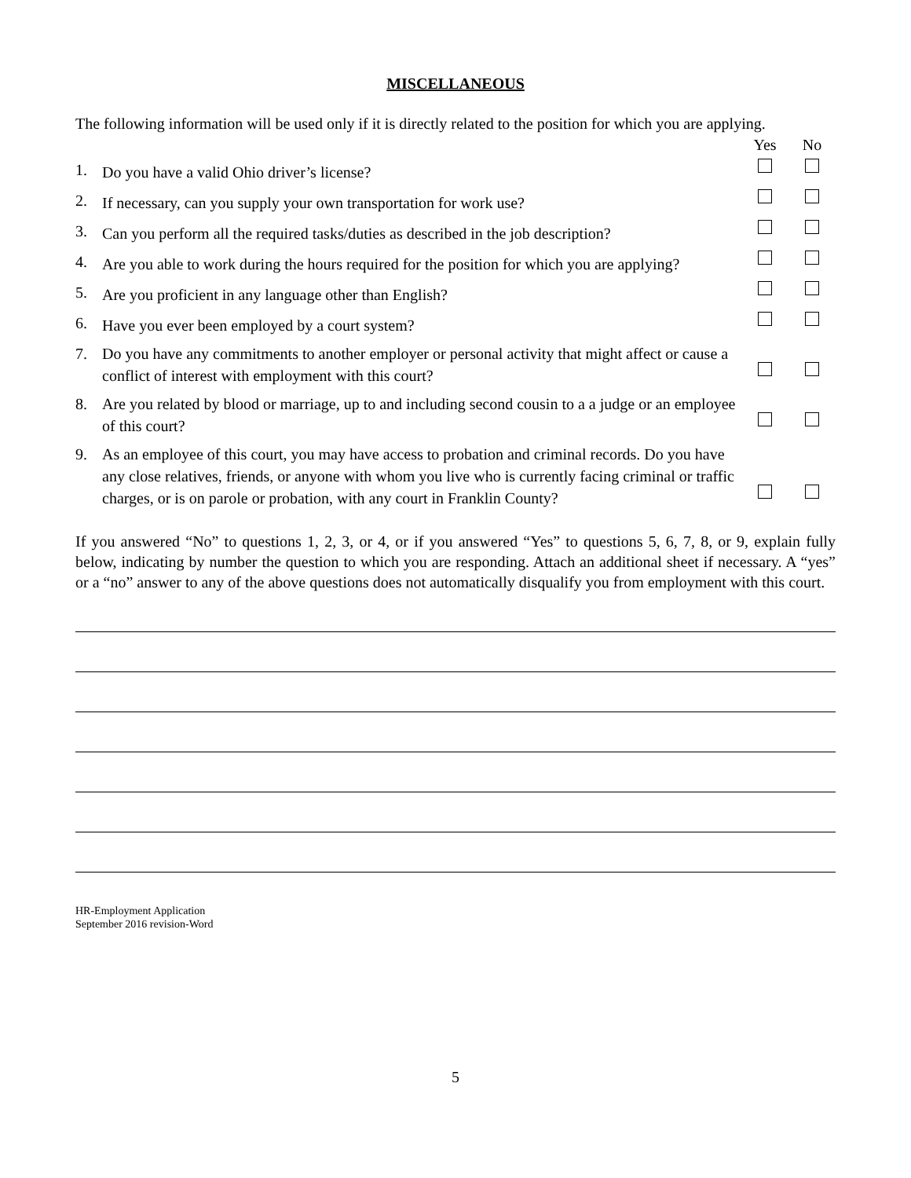MISCELLANEOUS
The following information will be used only if it is directly related to the position for which you are applying.
| | | Yes | No |
| 1. | Do you have a valid Ohio driver’s license? | | |
| 2. | If necessary, can you supply your own transportation for work use? | | |
| 3. | Can you perform all the required tasks/duties as described in the job description? | | |
| 4. | Are you able to work during the hours required for the position for which you are applying? | | |
| 5. | Are you proficient in any language other than English? | | |
| 6. | Have you ever been employed by a court system? | | |
| 7. | Do you have any commitments to another employer or personal activity that might affect or cause a conflict of interest with employment with this court? | | |
| 8. | Are you related by blood or marriage, up to and including second cousin to a a judge or an employee of this court? | | |
| 9. | As an employee of this court, you may have access to probation and criminal records. Do you have any close relatives, friends, or anyone with whom you live who is currently facing criminal or traffic charges, or is on parole or probation, with any court in Franklin County? | | |
If you answered “No” to questions 1, 2, 3, or 4, or if you answered “Yes” to questions 5, 6, 7, 8, or 9, explain fully below, indicating by number the question to which you are responding. Attach an additional sheet if necessary. A “yes” or a “no” answer to any of the above questions does not automatically disqualify you from employment with this court.
HR-Employment Application
September 2016 revision-Word
5